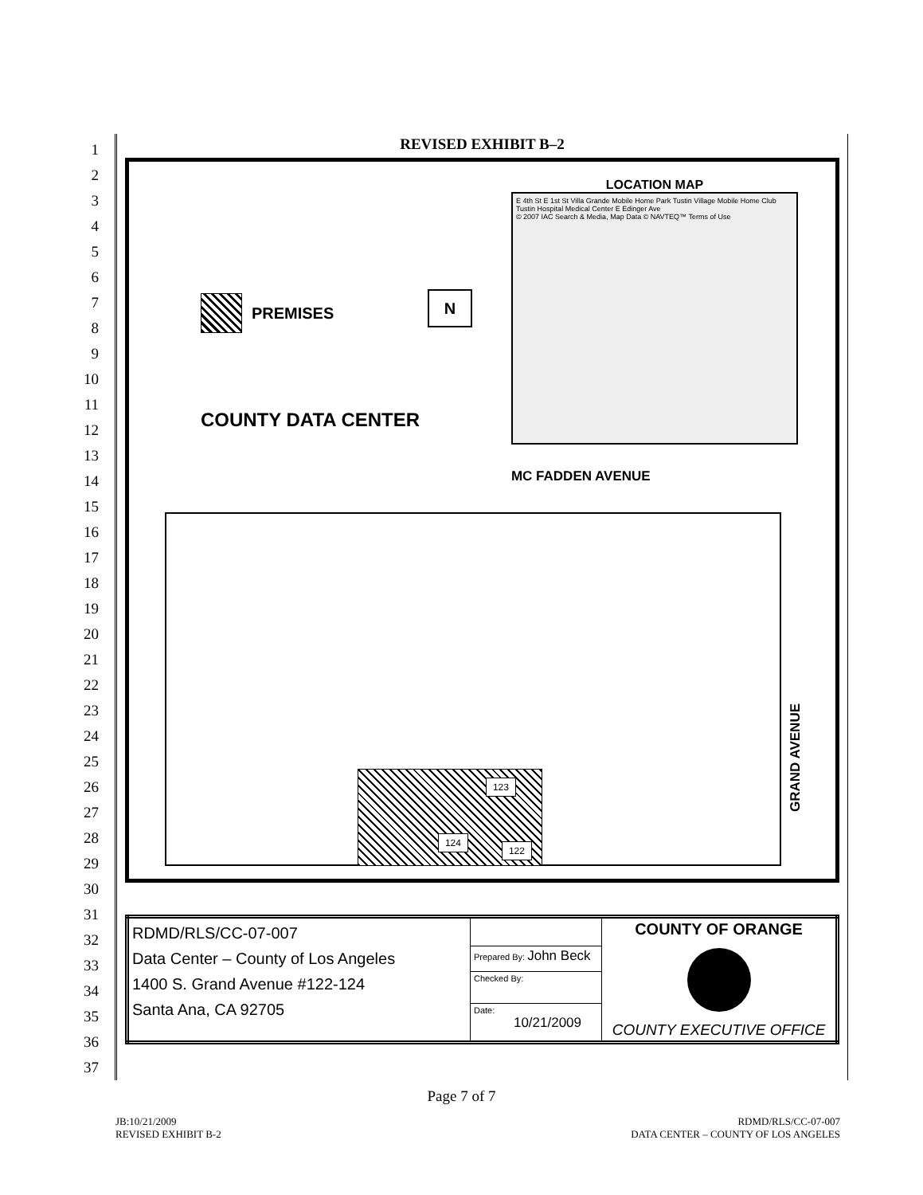1
2
3
4
5
6
7
8
9
10
11
12
13
14
15
16
17
18
19
20
21
22
23
24
25
26
27
28
29
30
31
32
33
34
35
36
37
REVISED EXHIBIT B–2
LOCATION MAP
E 4th St E 1st St Villa Grande Mobile Home Park Tustin Village Mobile Home Club Tustin Hospital Medical Center E Edinger Ave
© 2007 IAC Search & Media, Map Data © NAVTEQ™ Terms of Use
PREMISES N
COUNTY DATA CENTER
MC FADDEN AVENUE
124
123
122
GRAND AVENUE
| RDMD/RLS/CC-07-007 Data Center – County of Los Angeles 1400 S. Grand Avenue #122-124 Santa Ana, CA 92705 | | COUNTY OF ORANGE COUNTY EXECUTIVE OFFICE |
| | Prepared By: John Beck | |
| | Checked By: | |
| | Date: 10/21/2009 | |
Page 7 of 7
JB:10/21/2009
REVISED EXHIBIT B-2
RDMD/RLS/CC-07-007
DATA CENTER – COUNTY OF LOS ANGELES